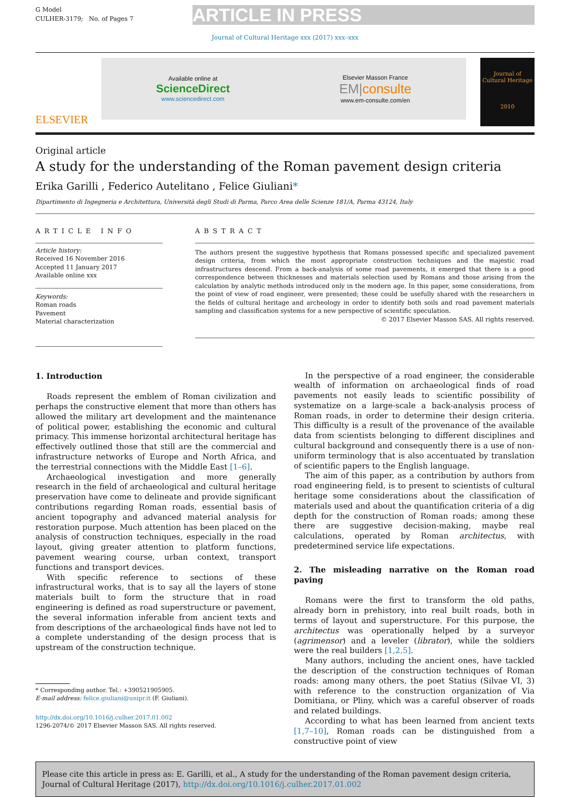G Model
CULHER-3179; No. of Pages 7
ARTICLE IN PRESS
Journal of Cultural Heritage xxx (2017) xxx–xxx
ELSEVIER
Available online at
ScienceDirect
www.sciencedirect.com
Elsevier Masson France
EM|consulte
www.em-consulte.com/en
Journal of
Cultural Heritage
2010
Original article
A study for the understanding of the Roman pavement design criteria
Erika Garilli , Federico Autelitano , Felice Giuliani*
Dipartimento di Ingegneria e Architettura, Università degli Studi di Parma, Parco Area delle Scienze 181/A, Parma 43124, Italy
ARTICLE INFO
Article history:
Received 16 November 2016
Accepted 11 January 2017
Available online xxx
Keywords:
Roman roads
Pavement
Material characterization
ABSTRACT
The authors present the suggestive hypothesis that Romans possessed specific and specialized pavement design criteria, from which the most appropriate construction techniques and the majestic road infrastructures descend. From a back-analysis of some road pavements, it emerged that there is a good correspondence between thicknesses and materials selection used by Romans and those arising from the calculation by analytic methods introduced only in the modern age. In this paper, some considerations, from the point of view of road engineer, were presented; these could be usefully shared with the researchers in the fields of cultural heritage and archeology in order to identify both soils and road pavement materials sampling and classification systems for a new perspective of scientific speculation.
© 2017 Elsevier Masson SAS. All rights reserved.
1. Introduction
Roads represent the emblem of Roman civilization and perhaps the constructive element that more than others has allowed the military art development and the maintenance of political power, establishing the economic and cultural primacy. This immense horizontal architectural heritage has effectively outlined those that still are the commercial and infrastructure networks of Europe and North Africa, and the terrestrial connections with the Middle East [1–6].
Archaeological investigation and more generally research in the field of archaeological and cultural heritage preservation have come to delineate and provide significant contributions regarding Roman roads, essential basis of ancient topography and advanced material analysis for restoration purpose. Much attention has been placed on the analysis of construction techniques, especially in the road layout, giving greater attention to platform functions, pavement wearing course, urban context, transport functions and transport devices.
With specific reference to sections of these infrastructural works, that is to say all the layers of stone materials built to form the structure that in road engineering is defined as road superstructure or pavement, the several information inferable from ancient texts and from descriptions of the archaeological finds have not led to a complete understanding of the design process that is upstream of the construction technique.
* Corresponding author. Tel.: +390521905905.
E-mail address: felice.giuliani@unipr.it (F. Giuliani).
http://dx.doi.org/10.1016/j.culher.2017.01.002
1296-2074/© 2017 Elsevier Masson SAS. All rights reserved.
In the perspective of a road engineer, the considerable wealth of information on archaeological finds of road pavements not easily leads to scientific possibility of systematize on a large-scale a back-analysis process of Roman roads, in order to determine their design criteria. This difficulty is a result of the provenance of the available data from scientists belonging to different disciplines and cultural background and consequently there is a use of non-uniform terminology that is also accentuated by translation of scientific papers to the English language.
The aim of this paper, as a contribution by authors from road engineering field, is to present to scientists of cultural heritage some considerations about the classification of materials used and about the quantification criteria of a dig depth for the construction of Roman roads; among these there are suggestive decision-making, maybe real calculations, operated by Roman architectus, with predetermined service life expectations.
2. The misleading narrative on the Roman road paving
Romans were the first to transform the old paths, already born in prehistory, into real built roads, both in terms of layout and superstructure. For this purpose, the architectus was operationally helped by a surveyor (agrimensor) and a leveler (librator), while the soldiers were the real builders [1,2,5].
Many authors, including the ancient ones, have tackled the description of the construction techniques of Roman roads: among many others, the poet Statius (Silvae VI, 3) with reference to the construction organization of Via Domitiana, or Pliny, which was a careful observer of roads and related buildings.
According to what has been learned from ancient texts [1,7–10], Roman roads can be distinguished from a constructive point of view
Please cite this article in press as: E. Garilli, et al., A study for the understanding of the Roman pavement design criteria, Journal of Cultural Heritage (2017), http://dx.doi.org/10.1016/j.culher.2017.01.002